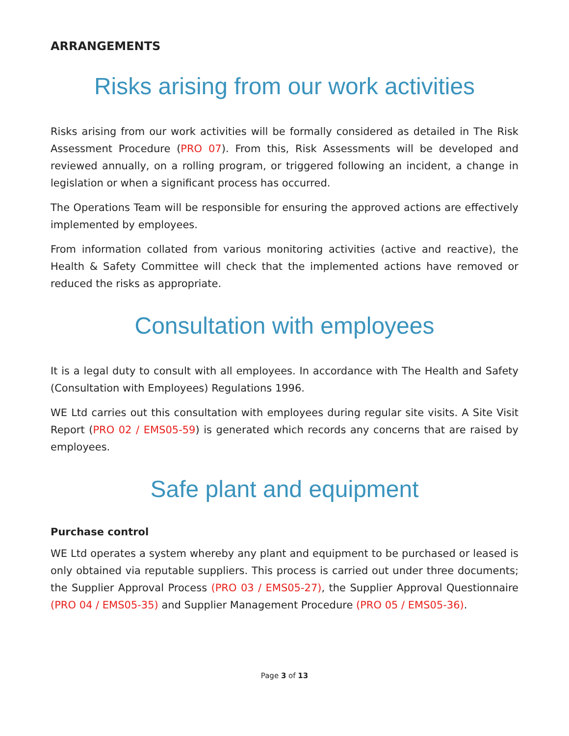ARRANGEMENTS
Risks arising from our work activities
Risks arising from our work activities will be formally considered as detailed in The Risk Assessment Procedure (PRO 07). From this, Risk Assessments will be developed and reviewed annually, on a rolling program, or triggered following an incident, a change in legislation or when a significant process has occurred.
The Operations Team will be responsible for ensuring the approved actions are effectively implemented by employees.
From information collated from various monitoring activities (active and reactive), the Health & Safety Committee will check that the implemented actions have removed or reduced the risks as appropriate.
Consultation with employees
It is a legal duty to consult with all employees. In accordance with The Health and Safety (Consultation with Employees) Regulations 1996.
WE Ltd carries out this consultation with employees during regular site visits. A Site Visit Report (PRO 02 / EMS05-59) is generated which records any concerns that are raised by employees.
Safe plant and equipment
Purchase control
WE Ltd operates a system whereby any plant and equipment to be purchased or leased is only obtained via reputable suppliers. This process is carried out under three documents; the Supplier Approval Process (PRO 03 / EMS05-27), the Supplier Approval Questionnaire (PRO 04 / EMS05-35) and Supplier Management Procedure (PRO 05 / EMS05-36).
Page 3 of 13